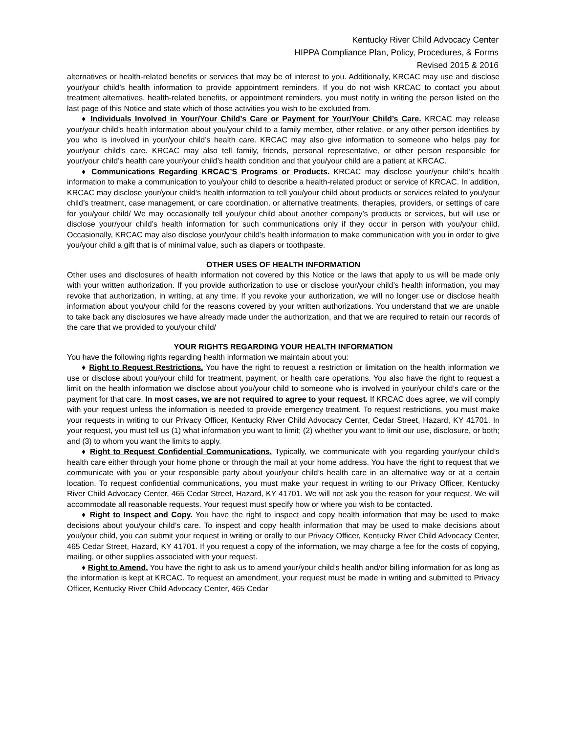Kentucky River Child Advocacy Center
HIPPA Compliance Plan, Policy, Procedures, & Forms
Revised 2015 & 2016
alternatives or health-related benefits or services that may be of interest to you. Additionally, KRCAC may use and disclose your/your child’s health information to provide appointment reminders. If you do not wish KRCAC to contact you about treatment alternatives, health-related benefits, or appointment reminders, you must notify in writing the person listed on the last page of this Notice and state which of those activities you wish to be excluded from.
♦ Individuals Involved in Your/Your Child’s Care or Payment for Your/Your Child’s Care. KRCAC may release your/your child’s health information about you/your child to a family member, other relative, or any other person identifies by you who is involved in your/your child’s health care. KRCAC may also give information to someone who helps pay for your/your child’s care. KRCAC may also tell family, friends, personal representative, or other person responsible for your/your child’s health care your/your child’s health condition and that you/your child are a patient at KRCAC.
♦ Communications Regarding KRCAC’S Programs or Products. KRCAC may disclose your/your child’s health information to make a communication to you/your child to describe a health-related product or service of KRCAC. In addition, KRCAC may disclose your/your child’s health information to tell you/your child about products or services related to you/your child’s treatment, case management, or care coordination, or alternative treatments, therapies, providers, or settings of care for you/your child/ We may occasionally tell you/your child about another company’s products or services, but will use or disclose your/your child’s health information for such communications only if they occur in person with you/your child. Occasionally, KRCAC may also disclose your/your child’s health information to make communication with you in order to give you/your child a gift that is of minimal value, such as diapers or toothpaste.
OTHER USES OF HEALTH INFORMATION
Other uses and disclosures of health information not covered by this Notice or the laws that apply to us will be made only with your written authorization. If you provide authorization to use or disclose your/your child’s health information, you may revoke that authorization, in writing, at any time. If you revoke your authorization, we will no longer use or disclose health information about you/your child for the reasons covered by your written authorizations. You understand that we are unable to take back any disclosures we have already made under the authorization, and that we are required to retain our records of the care that we provided to you/your child/
YOUR RIGHTS REGARDING YOUR HEALTH INFORMATION
You have the following rights regarding health information we maintain about you:
♦ Right to Request Restrictions. You have the right to request a restriction or limitation on the health information we use or disclose about you/your child for treatment, payment, or health care operations. You also have the right to request a limit on the health information we disclose about you/your child to someone who is involved in your/your child’s care or the payment for that care. In most cases, we are not required to agree to your request. If KRCAC does agree, we will comply with your request unless the information is needed to provide emergency treatment. To request restrictions, you must make your requests in writing to our Privacy Officer, Kentucky River Child Advocacy Center, Cedar Street, Hazard, KY 41701. In your request, you must tell us (1) what information you want to limit; (2) whether you want to limit our use, disclosure, or both; and (3) to whom you want the limits to apply.
♦ Right to Request Confidential Communications. Typically, we communicate with you regarding your/your child’s health care either through your home phone or through the mail at your home address. You have the right to request that we communicate with you or your responsible party about your/your child’s health care in an alternative way or at a certain location. To request confidential communications, you must make your request in writing to our Privacy Officer, Kentucky River Child Advocacy Center, 465 Cedar Street, Hazard, KY 41701. We will not ask you the reason for your request. We will accommodate all reasonable requests. Your request must specify how or where you wish to be contacted.
♦ Right to Inspect and Copy. You have the right to inspect and copy health information that may be used to make decisions about you/your child’s care. To inspect and copy health information that may be used to make decisions about you/your child, you can submit your request in writing or orally to our Privacy Officer, Kentucky River Child Advocacy Center, 465 Cedar Street, Hazard, KY 41701. If you request a copy of the information, we may charge a fee for the costs of copying, mailing, or other supplies associated with your request.
♦ Right to Amend. You have the right to ask us to amend your/your child’s health and/or billing information for as long as the information is kept at KRCAC. To request an amendment, your request must be made in writing and submitted to Privacy Officer, Kentucky River Child Advocacy Center, 465 Cedar